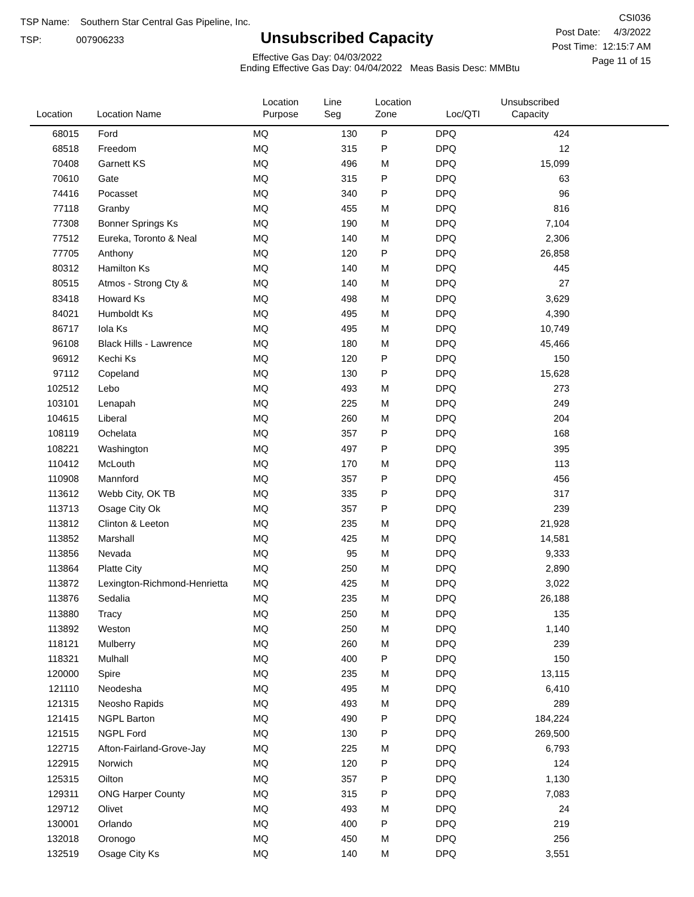TSP Name: Southern Star Central Gas Pipeline, Inc.
TSP: 007906233
Unsubscribed Capacity
Effective Gas Day: 04/03/2022
Ending Effective Gas Day: 04/04/2022 Meas Basis Desc: MMBtu
CSI036
Post Date: 4/3/2022
Post Time: 12:15:7 AM
Page 11 of 15
| Location | Location Name | Location Purpose | Line Seg | Location Zone | Loc/QTI | Unsubscribed Capacity | |
| --- | --- | --- | --- | --- | --- | --- | --- |
| 68015 | Ford | MQ | 130 | P | DPQ | 424 | |
| 68518 | Freedom | MQ | 315 | P | DPQ | 12 | |
| 70408 | Garnett KS | MQ | 496 | M | DPQ | 15,099 | |
| 70610 | Gate | MQ | 315 | P | DPQ | 63 | |
| 74416 | Pocasset | MQ | 340 | P | DPQ | 96 | |
| 77118 | Granby | MQ | 455 | M | DPQ | 816 | |
| 77308 | Bonner Springs Ks | MQ | 190 | M | DPQ | 7,104 | |
| 77512 | Eureka, Toronto & Neal | MQ | 140 | M | DPQ | 2,306 | |
| 77705 | Anthony | MQ | 120 | P | DPQ | 26,858 | |
| 80312 | Hamilton Ks | MQ | 140 | M | DPQ | 445 | |
| 80515 | Atmos - Strong Cty & | MQ | 140 | M | DPQ | 27 | |
| 83418 | Howard Ks | MQ | 498 | M | DPQ | 3,629 | |
| 84021 | Humboldt Ks | MQ | 495 | M | DPQ | 4,390 | |
| 86717 | Iola Ks | MQ | 495 | M | DPQ | 10,749 | |
| 96108 | Black Hills - Lawrence | MQ | 180 | M | DPQ | 45,466 | |
| 96912 | Kechi Ks | MQ | 120 | P | DPQ | 150 | |
| 97112 | Copeland | MQ | 130 | P | DPQ | 15,628 | |
| 102512 | Lebo | MQ | 493 | M | DPQ | 273 | |
| 103101 | Lenapah | MQ | 225 | M | DPQ | 249 | |
| 104615 | Liberal | MQ | 260 | M | DPQ | 204 | |
| 108119 | Ochelata | MQ | 357 | P | DPQ | 168 | |
| 108221 | Washington | MQ | 497 | P | DPQ | 395 | |
| 110412 | McLouth | MQ | 170 | M | DPQ | 113 | |
| 110908 | Mannford | MQ | 357 | P | DPQ | 456 | |
| 113612 | Webb City, OK TB | MQ | 335 | P | DPQ | 317 | |
| 113713 | Osage City Ok | MQ | 357 | P | DPQ | 239 | |
| 113812 | Clinton & Leeton | MQ | 235 | M | DPQ | 21,928 | |
| 113852 | Marshall | MQ | 425 | M | DPQ | 14,581 | |
| 113856 | Nevada | MQ | 95 | M | DPQ | 9,333 | |
| 113864 | Platte City | MQ | 250 | M | DPQ | 2,890 | |
| 113872 | Lexington-Richmond-Henrietta | MQ | 425 | M | DPQ | 3,022 | |
| 113876 | Sedalia | MQ | 235 | M | DPQ | 26,188 | |
| 113880 | Tracy | MQ | 250 | M | DPQ | 135 | |
| 113892 | Weston | MQ | 250 | M | DPQ | 1,140 | |
| 118121 | Mulberry | MQ | 260 | M | DPQ | 239 | |
| 118321 | Mulhall | MQ | 400 | P | DPQ | 150 | |
| 120000 | Spire | MQ | 235 | M | DPQ | 13,115 | |
| 121110 | Neodesha | MQ | 495 | M | DPQ | 6,410 | |
| 121315 | Neosho Rapids | MQ | 493 | M | DPQ | 289 | |
| 121415 | NGPL Barton | MQ | 490 | P | DPQ | 184,224 | |
| 121515 | NGPL Ford | MQ | 130 | P | DPQ | 269,500 | |
| 122715 | Afton-Fairland-Grove-Jay | MQ | 225 | M | DPQ | 6,793 | |
| 122915 | Norwich | MQ | 120 | P | DPQ | 124 | |
| 125315 | Oilton | MQ | 357 | P | DPQ | 1,130 | |
| 129311 | ONG Harper County | MQ | 315 | P | DPQ | 7,083 | |
| 129712 | Olivet | MQ | 493 | M | DPQ | 24 | |
| 130001 | Orlando | MQ | 400 | P | DPQ | 219 | |
| 132018 | Oronogo | MQ | 450 | M | DPQ | 256 | |
| 132519 | Osage City Ks | MQ | 140 | M | DPQ | 3,551 | |